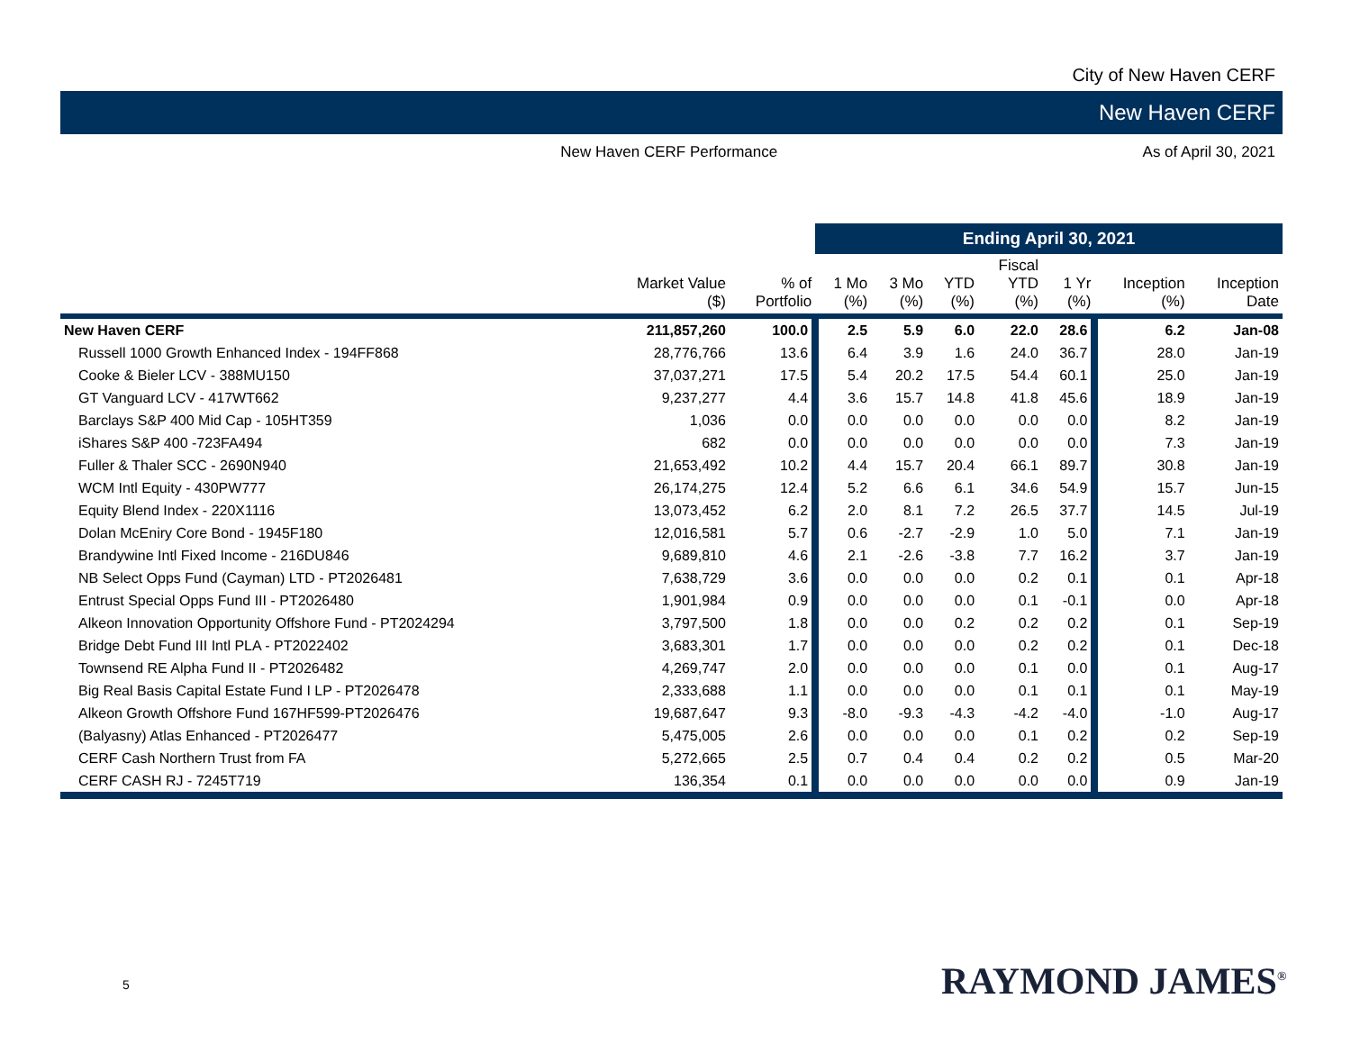City of New Haven CERF
New Haven CERF
New Haven CERF Performance As of April 30, 2021
| | | | Ending April 30, 2021 | | | | | | |
| --- | --- | --- | --- | --- | --- | --- | --- | --- | --- |
| | Market Value ($) | % of Portfolio | 1 Mo (%) | 3 Mo (%) | YTD (%) | Fiscal YTD (%) | 1 Yr (%) | Inception (%) | Inception Date |
| New Haven CERF | 211,857,260 | 100.0 | 2.5 | 5.9 | 6.0 | 22.0 | 28.6 | 6.2 | Jan-08 |
| Russell 1000 Growth Enhanced Index - 194FF868 | 28,776,766 | 13.6 | 6.4 | 3.9 | 1.6 | 24.0 | 36.7 | 28.0 | Jan-19 |
| Cooke & Bieler LCV - 388MU150 | 37,037,271 | 17.5 | 5.4 | 20.2 | 17.5 | 54.4 | 60.1 | 25.0 | Jan-19 |
| GT Vanguard LCV - 417WT662 | 9,237,277 | 4.4 | 3.6 | 15.7 | 14.8 | 41.8 | 45.6 | 18.9 | Jan-19 |
| Barclays S&P 400 Mid Cap - 105HT359 | 1,036 | 0.0 | 0.0 | 0.0 | 0.0 | 0.0 | 0.0 | 8.2 | Jan-19 |
| iShares S&P 400 -723FA494 | 682 | 0.0 | 0.0 | 0.0 | 0.0 | 0.0 | 0.0 | 7.3 | Jan-19 |
| Fuller & Thaler SCC - 2690N940 | 21,653,492 | 10.2 | 4.4 | 15.7 | 20.4 | 66.1 | 89.7 | 30.8 | Jan-19 |
| WCM Intl Equity - 430PW777 | 26,174,275 | 12.4 | 5.2 | 6.6 | 6.1 | 34.6 | 54.9 | 15.7 | Jun-15 |
| Equity Blend Index - 220X1116 | 13,073,452 | 6.2 | 2.0 | 8.1 | 7.2 | 26.5 | 37.7 | 14.5 | Jul-19 |
| Dolan McEniry Core Bond - 1945F180 | 12,016,581 | 5.7 | 0.6 | -2.7 | -2.9 | 1.0 | 5.0 | 7.1 | Jan-19 |
| Brandywine Intl Fixed Income - 216DU846 | 9,689,810 | 4.6 | 2.1 | -2.6 | -3.8 | 7.7 | 16.2 | 3.7 | Jan-19 |
| NB Select Opps Fund (Cayman) LTD - PT2026481 | 7,638,729 | 3.6 | 0.0 | 0.0 | 0.0 | 0.2 | 0.1 | 0.1 | Apr-18 |
| Entrust Special Opps Fund III - PT2026480 | 1,901,984 | 0.9 | 0.0 | 0.0 | 0.0 | 0.1 | -0.1 | 0.0 | Apr-18 |
| Alkeon Innovation Opportunity Offshore Fund - PT2024294 | 3,797,500 | 1.8 | 0.0 | 0.0 | 0.2 | 0.2 | 0.2 | 0.1 | Sep-19 |
| Bridge Debt Fund III Intl PLA - PT2022402 | 3,683,301 | 1.7 | 0.0 | 0.0 | 0.0 | 0.2 | 0.2 | 0.1 | Dec-18 |
| Townsend RE Alpha Fund II - PT2026482 | 4,269,747 | 2.0 | 0.0 | 0.0 | 0.0 | 0.1 | 0.0 | 0.1 | Aug-17 |
| Big Real Basis Capital Estate Fund I LP - PT2026478 | 2,333,688 | 1.1 | 0.0 | 0.0 | 0.0 | 0.1 | 0.1 | 0.1 | May-19 |
| Alkeon Growth Offshore Fund 167HF599-PT2026476 | 19,687,647 | 9.3 | -8.0 | -9.3 | -4.3 | -4.2 | -4.0 | -1.0 | Aug-17 |
| (Balyasny) Atlas Enhanced - PT2026477 | 5,475,005 | 2.6 | 0.0 | 0.0 | 0.0 | 0.1 | 0.2 | 0.2 | Sep-19 |
| CERF Cash Northern Trust from FA | 5,272,665 | 2.5 | 0.7 | 0.4 | 0.4 | 0.2 | 0.2 | 0.5 | Mar-20 |
| CERF CASH RJ - 7245T719 | 136,354 | 0.1 | 0.0 | 0.0 | 0.0 | 0.0 | 0.0 | 0.9 | Jan-19 |
5 RAYMOND JAMES<sup>®</sup>